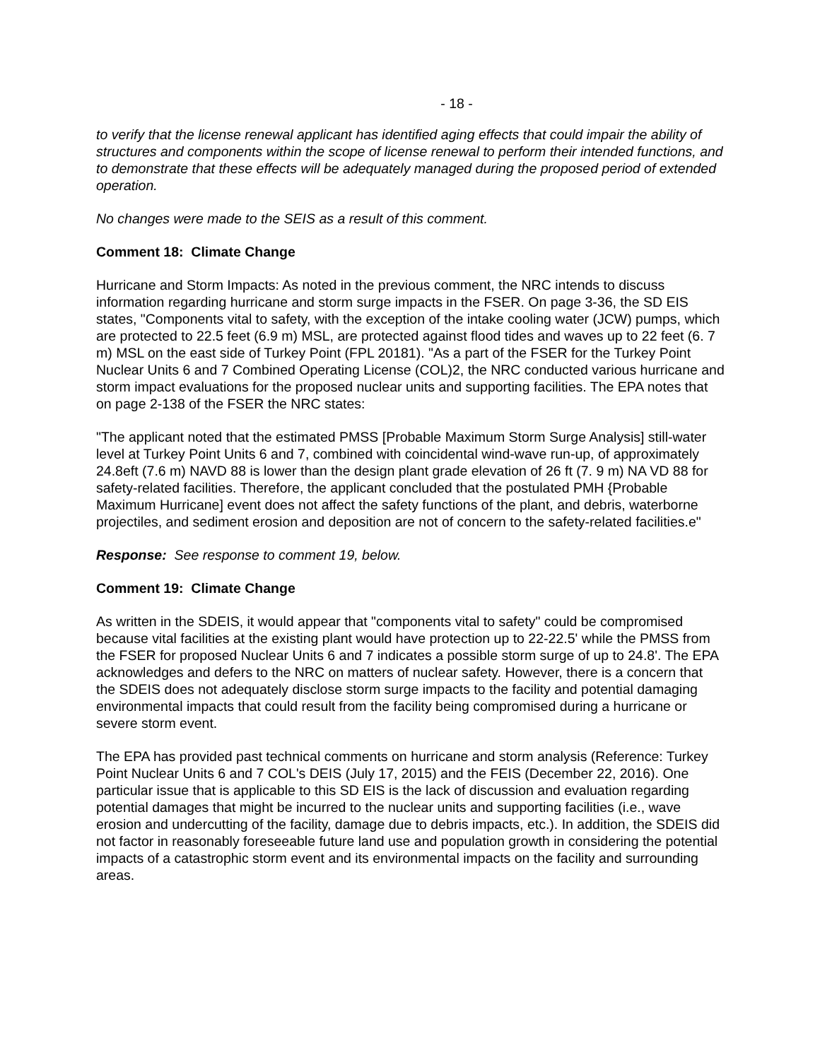- 18 -
to verify that the license renewal applicant has identified aging effects that could impair the ability of structures and components within the scope of license renewal to perform their intended functions, and to demonstrate that these effects will be adequately managed during the proposed period of extended operation.
No changes were made to the SEIS as a result of this comment.
Comment 18: Climate Change
Hurricane and Storm Impacts: As noted in the previous comment, the NRC intends to discuss information regarding hurricane and storm surge impacts in the FSER. On page 3-36, the SD EIS states, "Components vital to safety, with the exception of the intake cooling water (JCW) pumps, which are protected to 22.5 feet (6.9 m) MSL, are protected against flood tides and waves up to 22 feet (6. 7 m) MSL on the east side of Turkey Point (FPL 20181). "As a part of the FSER for the Turkey Point Nuclear Units 6 and 7 Combined Operating License (COL)2, the NRC conducted various hurricane and storm impact evaluations for the proposed nuclear units and supporting facilities. The EPA notes that on page 2-138 of the FSER the NRC states:
"The applicant noted that the estimated PMSS [Probable Maximum Storm Surge Analysis] still-water level at Turkey Point Units 6 and 7, combined with coincidental wind-wave run-up, of approximately 24.8eft (7.6 m) NAVD 88 is lower than the design plant grade elevation of 26 ft (7. 9 m) NA VD 88 for safety-related facilities. Therefore, the applicant concluded that the postulated PMH {Probable Maximum Hurricane] event does not affect the safety functions of the plant, and debris, waterborne projectiles, and sediment erosion and deposition are not of concern to the safety-related facilities.e"
Response: See response to comment 19, below.
Comment 19: Climate Change
As written in the SDEIS, it would appear that "components vital to safety" could be compromised because vital facilities at the existing plant would have protection up to 22-22.5' while the PMSS from the FSER for proposed Nuclear Units 6 and 7 indicates a possible storm surge of up to 24.8'. The EPA acknowledges and defers to the NRC on matters of nuclear safety. However, there is a concern that the SDEIS does not adequately disclose storm surge impacts to the facility and potential damaging environmental impacts that could result from the facility being compromised during a hurricane or severe storm event.
The EPA has provided past technical comments on hurricane and storm analysis (Reference: Turkey Point Nuclear Units 6 and 7 COL's DEIS (July 17, 2015) and the FEIS (December 22, 2016). One particular issue that is applicable to this SD EIS is the lack of discussion and evaluation regarding potential damages that might be incurred to the nuclear units and supporting facilities (i.e., wave erosion and undercutting of the facility, damage due to debris impacts, etc.). In addition, the SDEIS did not factor in reasonably foreseeable future land use and population growth in considering the potential impacts of a catastrophic storm event and its environmental impacts on the facility and surrounding areas.